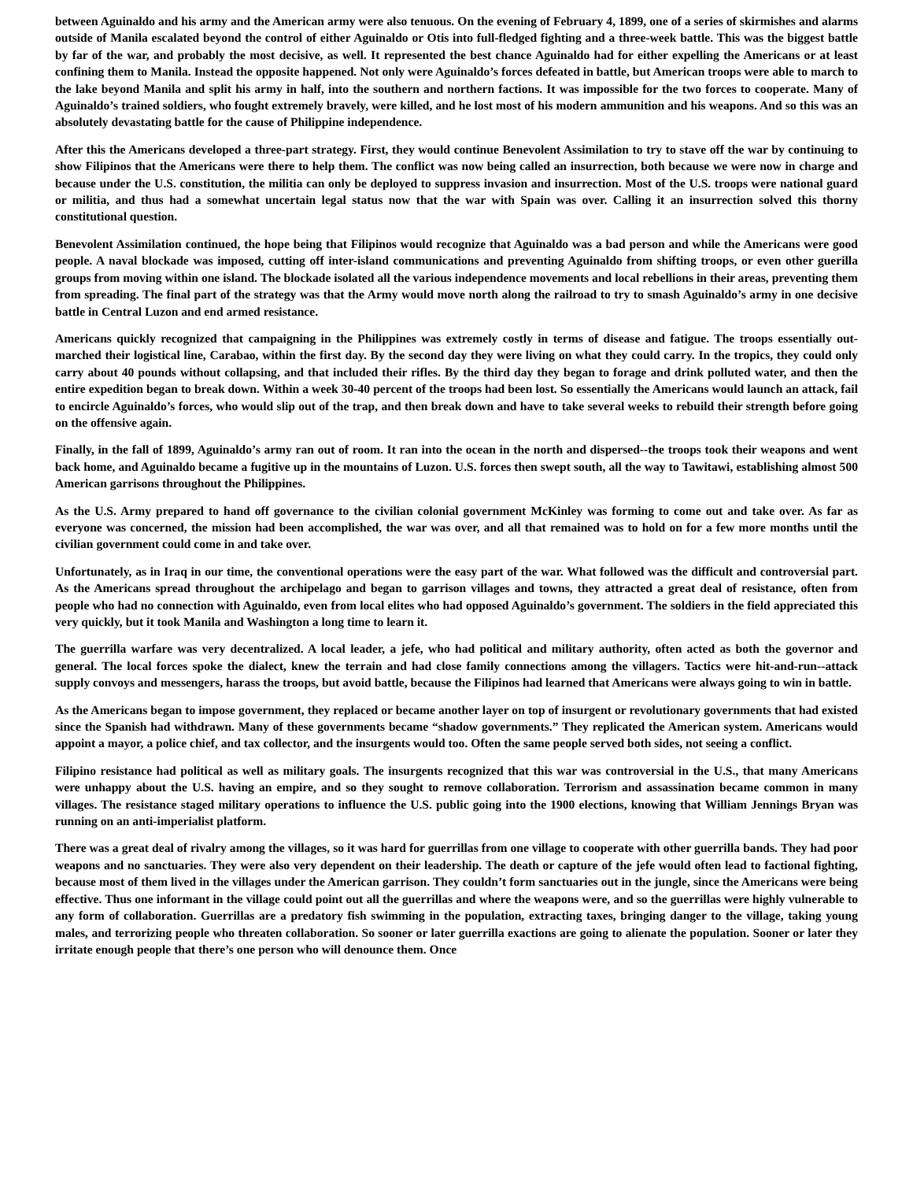between Aguinaldo and his army and the American army were also tenuous. On the evening of February 4, 1899, one of a series of skirmishes and alarms outside of Manila escalated beyond the control of either Aguinaldo or Otis into full-fledged fighting and a three-week battle. This was the biggest battle by far of the war, and probably the most decisive, as well. It represented the best chance Aguinaldo had for either expelling the Americans or at least confining them to Manila. Instead the opposite happened. Not only were Aguinaldo’s forces defeated in battle, but American troops were able to march to the lake beyond Manila and split his army in half, into the southern and northern factions. It was impossible for the two forces to cooperate. Many of Aguinaldo’s trained soldiers, who fought extremely bravely, were killed, and he lost most of his modern ammunition and his weapons. And so this was an absolutely devastating battle for the cause of Philippine independence.
After this the Americans developed a three-part strategy. First, they would continue Benevolent Assimilation to try to stave off the war by continuing to show Filipinos that the Americans were there to help them. The conflict was now being called an insurrection, both because we were now in charge and because under the U.S. constitution, the militia can only be deployed to suppress invasion and insurrection. Most of the U.S. troops were national guard or militia, and thus had a somewhat uncertain legal status now that the war with Spain was over. Calling it an insurrection solved this thorny constitutional question.
Benevolent Assimilation continued, the hope being that Filipinos would recognize that Aguinaldo was a bad person and while the Americans were good people. A naval blockade was imposed, cutting off inter-island communications and preventing Aguinaldo from shifting troops, or even other guerilla groups from moving within one island. The blockade isolated all the various independence movements and local rebellions in their areas, preventing them from spreading. The final part of the strategy was that the Army would move north along the railroad to try to smash Aguinaldo’s army in one decisive battle in Central Luzon and end armed resistance.
Americans quickly recognized that campaigning in the Philippines was extremely costly in terms of disease and fatigue. The troops essentially out-marched their logistical line, Carabao, within the first day. By the second day they were living on what they could carry. In the tropics, they could only carry about 40 pounds without collapsing, and that included their rifles. By the third day they began to forage and drink polluted water, and then the entire expedition began to break down. Within a week 30-40 percent of the troops had been lost. So essentially the Americans would launch an attack, fail to encircle Aguinaldo’s forces, who would slip out of the trap, and then break down and have to take several weeks to rebuild their strength before going on the offensive again.
Finally, in the fall of 1899, Aguinaldo’s army ran out of room. It ran into the ocean in the north and dispersed--the troops took their weapons and went back home, and Aguinaldo became a fugitive up in the mountains of Luzon. U.S. forces then swept south, all the way to Tawitawi, establishing almost 500 American garrisons throughout the Philippines.
As the U.S. Army prepared to hand off governance to the civilian colonial government McKinley was forming to come out and take over. As far as everyone was concerned, the mission had been accomplished, the war was over, and all that remained was to hold on for a few more months until the civilian government could come in and take over.
Unfortunately, as in Iraq in our time, the conventional operations were the easy part of the war. What followed was the difficult and controversial part. As the Americans spread throughout the archipelago and began to garrison villages and towns, they attracted a great deal of resistance, often from people who had no connection with Aguinaldo, even from local elites who had opposed Aguinaldo’s government. The soldiers in the field appreciated this very quickly, but it took Manila and Washington a long time to learn it.
The guerrilla warfare was very decentralized. A local leader, a jefe, who had political and military authority, often acted as both the governor and general. The local forces spoke the dialect, knew the terrain and had close family connections among the villagers. Tactics were hit-and-run--attack supply convoys and messengers, harass the troops, but avoid battle, because the Filipinos had learned that Americans were always going to win in battle.
As the Americans began to impose government, they replaced or became another layer on top of insurgent or revolutionary governments that had existed since the Spanish had withdrawn. Many of these governments became “shadow governments.” They replicated the American system. Americans would appoint a mayor, a police chief, and tax collector, and the insurgents would too. Often the same people served both sides, not seeing a conflict.
Filipino resistance had political as well as military goals. The insurgents recognized that this war was controversial in the U.S., that many Americans were unhappy about the U.S. having an empire, and so they sought to remove collaboration. Terrorism and assassination became common in many villages. The resistance staged military operations to influence the U.S. public going into the 1900 elections, knowing that William Jennings Bryan was running on an anti-imperialist platform.
There was a great deal of rivalry among the villages, so it was hard for guerrillas from one village to cooperate with other guerrilla bands. They had poor weapons and no sanctuaries. They were also very dependent on their leadership. The death or capture of the jefe would often lead to factional fighting, because most of them lived in the villages under the American garrison. They couldn’t form sanctuaries out in the jungle, since the Americans were being effective. Thus one informant in the village could point out all the guerrillas and where the weapons were, and so the guerrillas were highly vulnerable to any form of collaboration. Guerrillas are a predatory fish swimming in the population, extracting taxes, bringing danger to the village, taking young males, and terrorizing people who threaten collaboration. So sooner or later guerrilla exactions are going to alienate the population. Sooner or later they irritate enough people that there’s one person who will denounce them. Once